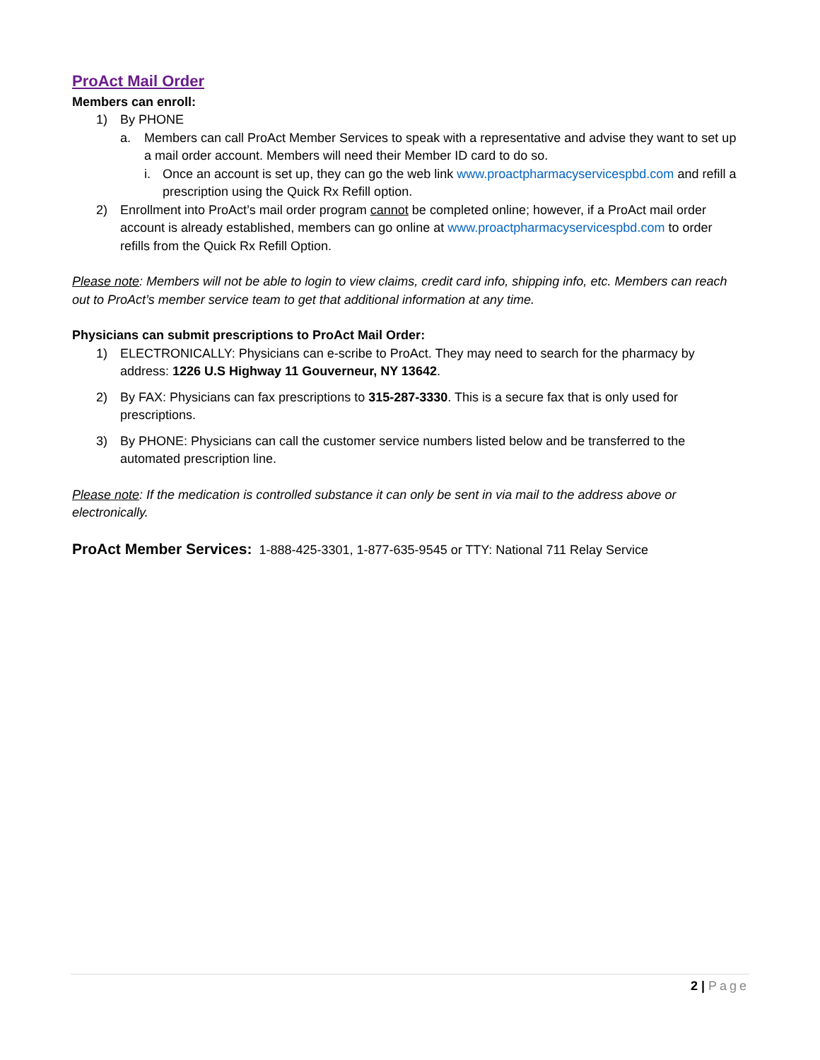ProAct Mail Order
Members can enroll:
1) By PHONE
a. Members can call ProAct Member Services to speak with a representative and advise they want to set up a mail order account. Members will need their Member ID card to do so.
i. Once an account is set up, they can go the web link www.proactpharmacyservicespbd.com and refill a prescription using the Quick Rx Refill option.
2) Enrollment into ProAct’s mail order program cannot be completed online; however, if a ProAct mail order account is already established, members can go online at www.proactpharmacyservicespbd.com to order refills from the Quick Rx Refill Option.
Please note: Members will not be able to login to view claims, credit card info, shipping info, etc. Members can reach out to ProAct’s member service team to get that additional information at any time.
Physicians can submit prescriptions to ProAct Mail Order:
1) ELECTRONICALLY: Physicians can e-scribe to ProAct. They may need to search for the pharmacy by address: 1226 U.S Highway 11 Gouverneur, NY 13642.
2) By FAX: Physicians can fax prescriptions to 315-287-3330. This is a secure fax that is only used for prescriptions.
3) By PHONE: Physicians can call the customer service numbers listed below and be transferred to the automated prescription line.
Please note: If the medication is controlled substance it can only be sent in via mail to the address above or electronically.
ProAct Member Services: 1-888-425-3301, 1-877-635-9545 or TTY: National 711 Relay Service
2 | Page